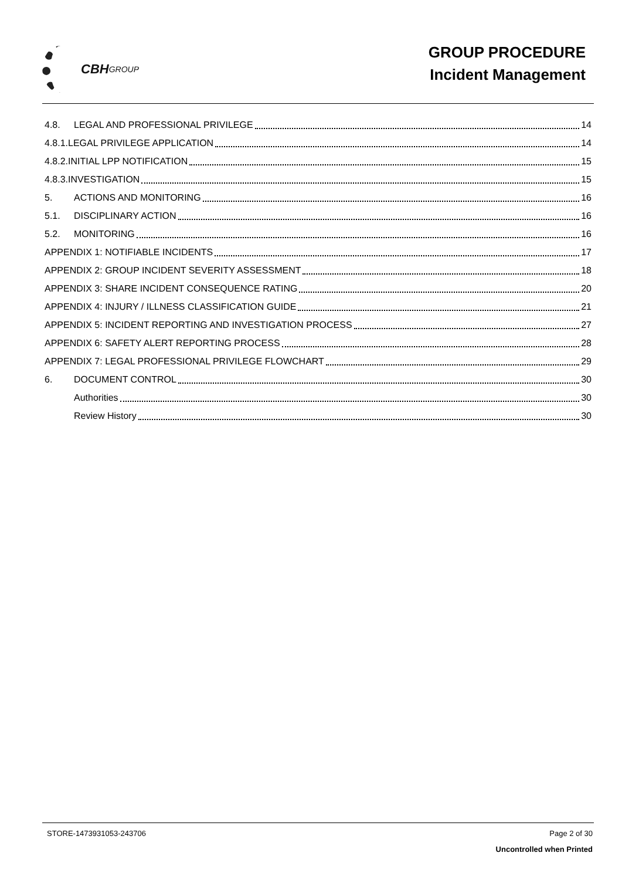CBH GROUP
GROUP PROCEDURE
Incident Management
4.8. LEGAL AND PROFESSIONAL PRIVILEGE 14
4.8.1.LEGAL PRIVILEGE APPLICATION 14
4.8.2.INITIAL LPP NOTIFICATION 15
4.8.3.INVESTIGATION 15
5. ACTIONS AND MONITORING 16
5.1. DISCIPLINARY ACTION 16
5.2. MONITORING 16
APPENDIX 1: NOTIFIABLE INCIDENTS 17
APPENDIX 2: GROUP INCIDENT SEVERITY ASSESSMENT 18
APPENDIX 3: SHARE INCIDENT CONSEQUENCE RATING 20
APPENDIX 4: INJURY / ILLNESS CLASSIFICATION GUIDE 21
APPENDIX 5: INCIDENT REPORTING AND INVESTIGATION PROCESS 27
APPENDIX 6: SAFETY ALERT REPORTING PROCESS 28
APPENDIX 7: LEGAL PROFESSIONAL PRIVILEGE FLOWCHART 29
6. DOCUMENT CONTROL 30
Authorities 30
Review History 30
STORE-1473931053-243706 Page 2 of 30
Uncontrolled when Printed